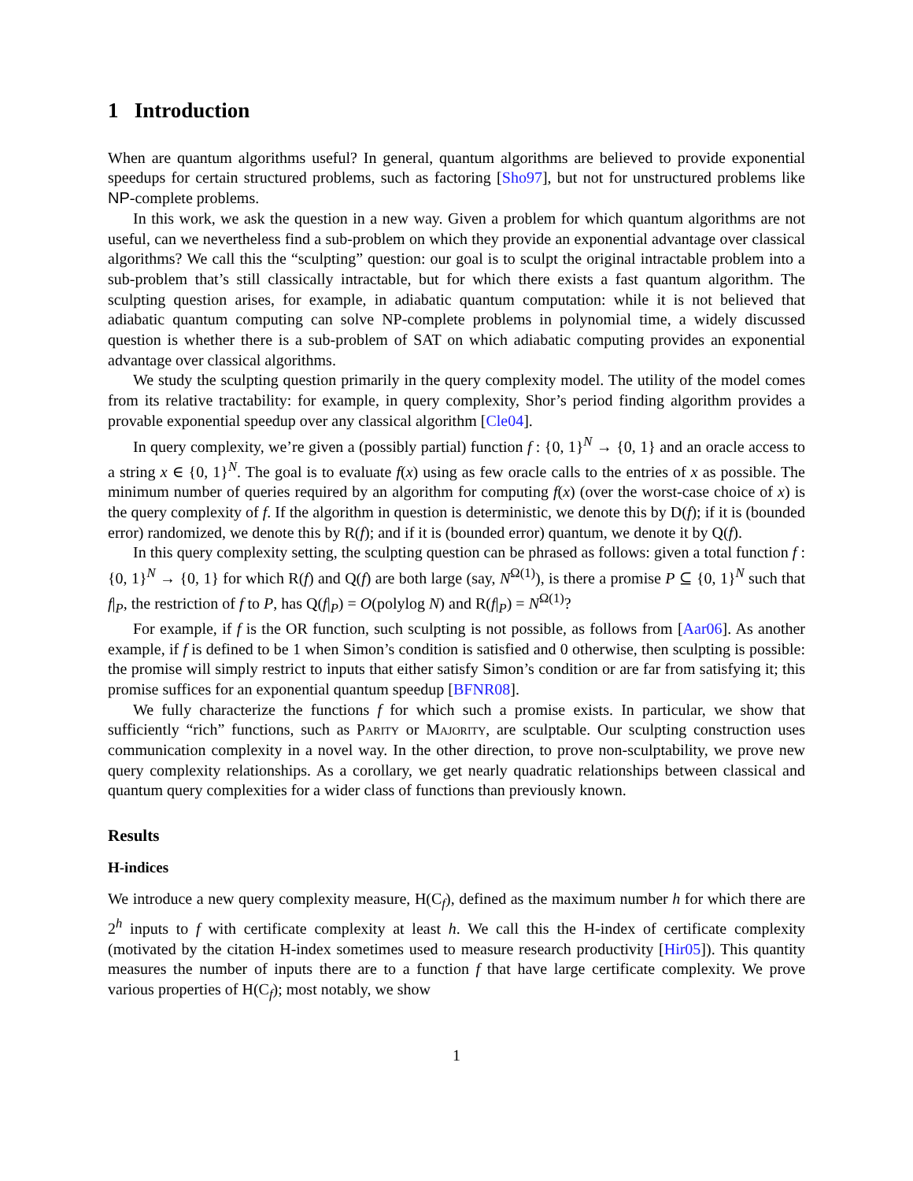1 Introduction
When are quantum algorithms useful? In general, quantum algorithms are believed to provide exponential speedups for certain structured problems, such as factoring [Sho97], but not for unstructured problems like NP-complete problems.
In this work, we ask the question in a new way. Given a problem for which quantum algorithms are not useful, can we nevertheless find a sub-problem on which they provide an exponential advantage over classical algorithms? We call this the “sculpting” question: our goal is to sculpt the original intractable problem into a sub-problem that’s still classically intractable, but for which there exists a fast quantum algorithm. The sculpting question arises, for example, in adiabatic quantum computation: while it is not believed that adiabatic quantum computing can solve NP-complete problems in polynomial time, a widely discussed question is whether there is a sub-problem of SAT on which adiabatic computing provides an exponential advantage over classical algorithms.
We study the sculpting question primarily in the query complexity model. The utility of the model comes from its relative tractability: for example, in query complexity, Shor’s period finding algorithm provides a provable exponential speedup over any classical algorithm [Cle04].
In query complexity, we’re given a (possibly partial) function f : {0, 1}<sup>N</sup> → {0, 1} and an oracle access to a string x ∈ {0, 1}<sup>N</sup>. The goal is to evaluate f(x) using as few oracle calls to the entries of x as possible. The minimum number of queries required by an algorithm for computing f(x) (over the worst-case choice of x) is the query complexity of f. If the algorithm in question is deterministic, we denote this by D(f); if it is (bounded error) randomized, we denote this by R(f); and if it is (bounded error) quantum, we denote it by Q(f).
In this query complexity setting, the sculpting question can be phrased as follows: given a total function f : {0, 1}<sup>N</sup> → {0, 1} for which R(f) and Q(f) are both large (say, N<sup>Ω(1)</sup>), is there a promise P ⊆ {0, 1}<sup>N</sup> such that f|<sub>P</sub>, the restriction of f to P, has Q(f|<sub>P</sub>) = O(polylog N) and R(f|<sub>P</sub>) = N<sup>Ω(1)</sup>?
For example, if f is the OR function, such sculpting is not possible, as follows from [Aar06]. As another example, if f is defined to be 1 when Simon’s condition is satisfied and 0 otherwise, then sculpting is possible: the promise will simply restrict to inputs that either satisfy Simon’s condition or are far from satisfying it; this promise suffices for an exponential quantum speedup [BFNR08].
We fully characterize the functions f for which such a promise exists. In particular, we show that sufficiently “rich” functions, such as Parity or Majority, are sculptable. Our sculpting construction uses communication complexity in a novel way. In the other direction, to prove non-sculptability, we prove new query complexity relationships. As a corollary, we get nearly quadratic relationships between classical and quantum query complexities for a wider class of functions than previously known.
Results
H-indices
We introduce a new query complexity measure, H(C<sub>f</sub>), defined as the maximum number h for which there are 2<sup>h</sup> inputs to f with certificate complexity at least h. We call this the H-index of certificate complexity (motivated by the citation H-index sometimes used to measure research productivity [Hir05]). This quantity measures the number of inputs there are to a function f that have large certificate complexity. We prove various properties of H(C<sub>f</sub>); most notably, we show
1